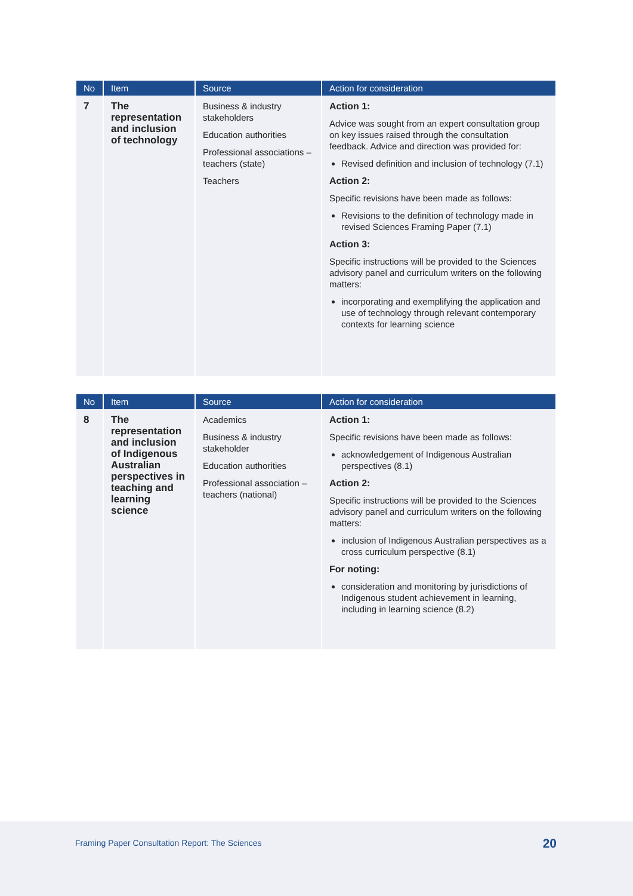| No | Item | Source | Action for consideration |
| --- | --- | --- | --- |
| 7 | The representation and inclusion of technology | Business & industry stakeholders Education authorities Professional associations – teachers (state) Teachers | Action 1: Advice was sought from an expert consultation group on key issues raised through the consultation feedback. Advice and direction was provided for: Revised definition and inclusion of technology (7.1) Action 2: Specific revisions have been made as follows: Revisions to the definition of technology made in revised Sciences Framing Paper (7.1) Action 3: Specific instructions will be provided to the Sciences advisory panel and curriculum writers on the following matters: incorporating and exemplifying the application and use of technology through relevant contemporary contexts for learning science |
| No | Item | Source | Action for consideration |
| --- | --- | --- | --- |
| 8 | The representation and inclusion of Indigenous Australian perspectives in teaching and learning science | Academics Business & industry stakeholder Education authorities Professional association – teachers (national) | Action 1: Specific revisions have been made as follows: acknowledgement of Indigenous Australian perspectives (8.1) Action 2: Specific instructions will be provided to the Sciences advisory panel and curriculum writers on the following matters: inclusion of Indigenous Australian perspectives as a cross curriculum perspective (8.1) For noting: consideration and monitoring by jurisdictions of Indigenous student achievement in learning, including in learning science (8.2) |
Framing Paper Consultation Report: The Sciences 20